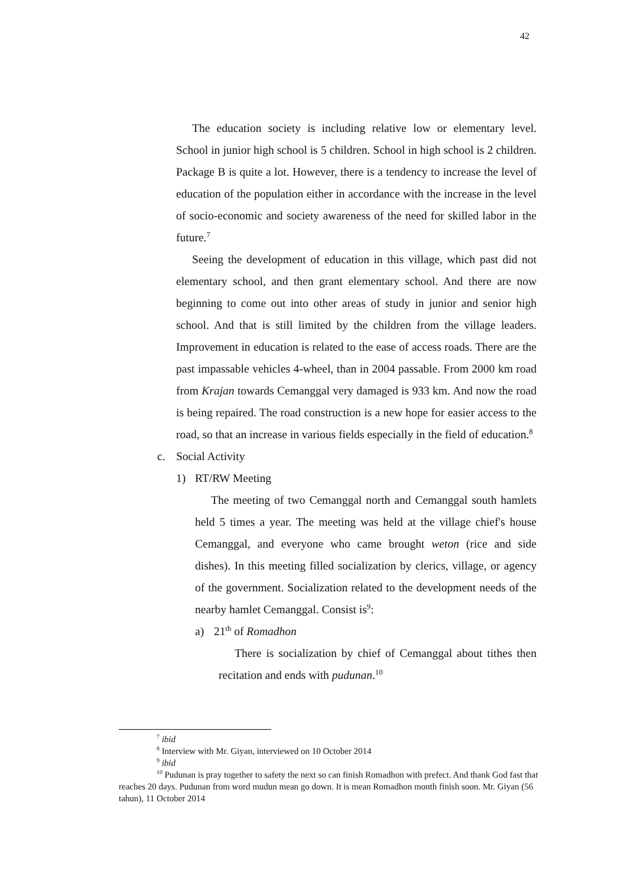42
The education society is including relative low or elementary level. School in junior high school is 5 children. School in high school is 2 children. Package B is quite a lot. However, there is a tendency to increase the level of education of the population either in accordance with the increase in the level of socio-economic and society awareness of the need for skilled labor in the future.<sup>7</sup>
Seeing the development of education in this village, which past did not elementary school, and then grant elementary school. And there are now beginning to come out into other areas of study in junior and senior high school. And that is still limited by the children from the village leaders. Improvement in education is related to the ease of access roads. There are the past impassable vehicles 4-wheel, than in 2004 passable. From 2000 km road from Krajan towards Cemanggal very damaged is 933 km. And now the road is being repaired. The road construction is a new hope for easier access to the road, so that an increase in various fields especially in the field of education.<sup>8</sup>
c. Social Activity
1) RT/RW Meeting
The meeting of two Cemanggal north and Cemanggal south hamlets held 5 times a year. The meeting was held at the village chief's house Cemanggal, and everyone who came brought weton (rice and side dishes). In this meeting filled socialization by clerics, village, or agency of the government. Socialization related to the development needs of the nearby hamlet Cemanggal. Consist is<sup>9</sup>:
a) 21<sup>th</sup> of Romadhon
There is socialization by chief of Cemanggal about tithes then recitation and ends with pudunan.<sup>10</sup>
<sup>7</sup> ibid
<sup>8</sup> Interview with Mr. Giyan, interviewed on 10 October 2014
<sup>9</sup> ibid
<sup>10</sup> Pudunan is pray together to safety the next so can finish Romadhon with prefect. And thank God fast that reaches 20 days. Pudunan from word mudun mean go down. It is mean Romadhon month finish soon. Mr. Giyan (56 tahun), 11 October 2014